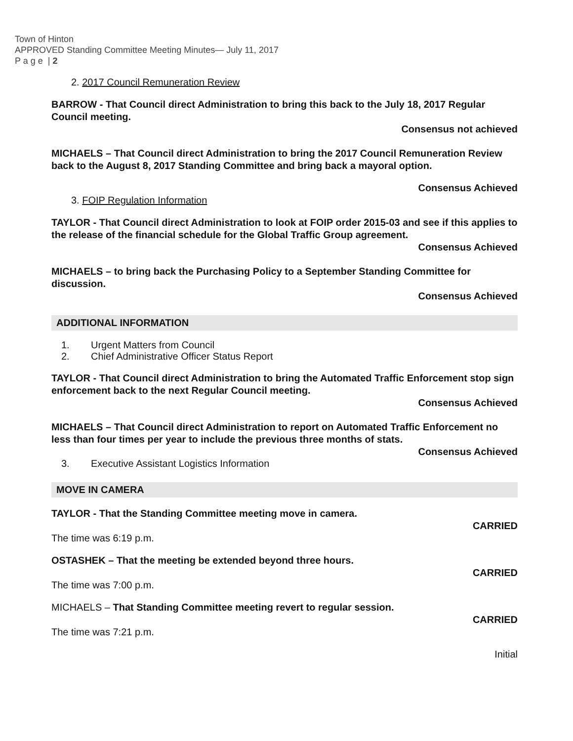Town of Hinton
APPROVED Standing Committee Meeting Minutes— July 11, 2017
P a g e | 2
2. 2017 Council Remuneration Review
BARROW - That Council direct Administration to bring this back to the July 18, 2017 Regular Council meeting.
Consensus not achieved
MICHAELS – That Council direct Administration to bring the 2017 Council Remuneration Review back to the August 8, 2017 Standing Committee and bring back a mayoral option.
Consensus Achieved
3. FOIP Regulation Information
TAYLOR - That Council direct Administration to look at FOIP order 2015-03 and see if this applies to the release of the financial schedule for the Global Traffic Group agreement.
Consensus Achieved
MICHAELS – to bring back the Purchasing Policy to a September Standing Committee for discussion.
Consensus Achieved
ADDITIONAL INFORMATION
1. Urgent Matters from Council
2. Chief Administrative Officer Status Report
TAYLOR - That Council direct Administration to bring the Automated Traffic Enforcement stop sign enforcement back to the next Regular Council meeting.
Consensus Achieved
MICHAELS – That Council direct Administration to report on Automated Traffic Enforcement no less than four times per year to include the previous three months of stats.
Consensus Achieved
3. Executive Assistant Logistics Information
MOVE IN CAMERA
TAYLOR - That the Standing Committee meeting move in camera.
CARRIED
The time was 6:19 p.m.
OSTASHEK – That the meeting be extended beyond three hours.
CARRIED
The time was 7:00 p.m.
MICHAELS – That Standing Committee meeting revert to regular session.
CARRIED
The time was 7:21 p.m.
Initial